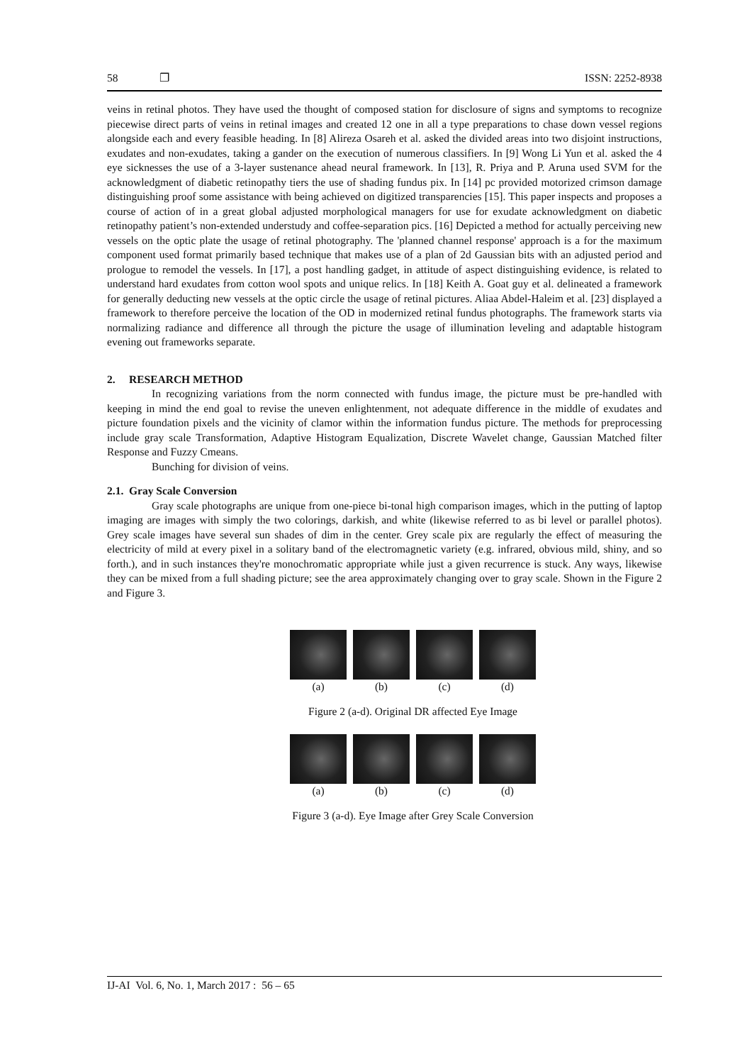58 ❐ ISSN: 2252-8938
veins in retinal photos. They have used the thought of composed station for disclosure of signs and symptoms to recognize piecewise direct parts of veins in retinal images and created 12 one in all a type preparations to chase down vessel regions alongside each and every feasible heading. In [8] Alireza Osareh et al. asked the divided areas into two disjoint instructions, exudates and non-exudates, taking a gander on the execution of numerous classifiers. In [9] Wong Li Yun et al. asked the 4 eye sicknesses the use of a 3-layer sustenance ahead neural framework. In [13], R. Priya and P. Aruna used SVM for the acknowledgment of diabetic retinopathy tiers the use of shading fundus pix. In [14] pc provided motorized crimson damage distinguishing proof some assistance with being achieved on digitized transparencies [15]. This paper inspects and proposes a course of action of in a great global adjusted morphological managers for use for exudate acknowledgment on diabetic retinopathy patient’s non-extended understudy and coffee-separation pics. [16] Depicted a method for actually perceiving new vessels on the optic plate the usage of retinal photography. The 'planned channel response' approach is a for the maximum component used format primarily based technique that makes use of a plan of 2d Gaussian bits with an adjusted period and prologue to remodel the vessels. In [17], a post handling gadget, in attitude of aspect distinguishing evidence, is related to understand hard exudates from cotton wool spots and unique relics. In [18] Keith A. Goat guy et al. delineated a framework for generally deducting new vessels at the optic circle the usage of retinal pictures. Aliaa Abdel-Haleim et al. [23] displayed a framework to therefore perceive the location of the OD in modernized retinal fundus photographs. The framework starts via normalizing radiance and difference all through the picture the usage of illumination leveling and adaptable histogram evening out frameworks separate.
2. RESEARCH METHOD
In recognizing variations from the norm connected with fundus image, the picture must be pre-handled with keeping in mind the end goal to revise the uneven enlightenment, not adequate difference in the middle of exudates and picture foundation pixels and the vicinity of clamor within the information fundus picture. The methods for preprocessing include gray scale Transformation, Adaptive Histogram Equalization, Discrete Wavelet change, Gaussian Matched filter Response and Fuzzy Cmeans.
Bunching for division of veins.
2.1. Gray Scale Conversion
Gray scale photographs are unique from one-piece bi-tonal high comparison images, which in the putting of laptop imaging are images with simply the two colorings, darkish, and white (likewise referred to as bi level or parallel photos). Grey scale images have several sun shades of dim in the center. Grey scale pix are regularly the effect of measuring the electricity of mild at every pixel in a solitary band of the electromagnetic variety (e.g. infrared, obvious mild, shiny, and so forth.), and in such instances they're monochromatic appropriate while just a given recurrence is stuck. Any ways, likewise they can be mixed from a full shading picture; see the area approximately changing over to gray scale. Shown in the Figure 2 and Figure 3.
(a) (b) (c) (d)
Figure 2 (a-d). Original DR affected Eye Image
(a) (b) (c) (d)
Figure 3 (a-d). Eye Image after Grey Scale Conversion
IJ-AI Vol. 6, No. 1, March 2017 : 56 – 65